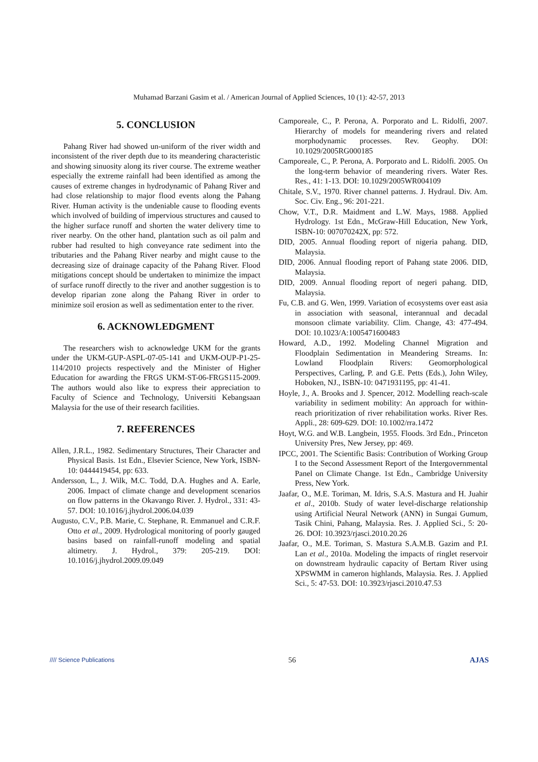Muhamad Barzani Gasim et al. / American Journal of Applied Sciences, 10 (1): 42-57, 2013
5. CONCLUSION
Pahang River had showed un-uniform of the river width and inconsistent of the river depth due to its meandering characteristic and showing sinuosity along its river course. The extreme weather especially the extreme rainfall had been identified as among the causes of extreme changes in hydrodynamic of Pahang River and had close relationship to major flood events along the Pahang River. Human activity is the undeniable cause to flooding events which involved of building of impervious structures and caused to the higher surface runoff and shorten the water delivery time to river nearby. On the other hand, plantation such as oil palm and rubber had resulted to high conveyance rate sediment into the tributaries and the Pahang River nearby and might cause to the decreasing size of drainage capacity of the Pahang River. Flood mitigations concept should be undertaken to minimize the impact of surface runoff directly to the river and another suggestion is to develop riparian zone along the Pahang River in order to minimize soil erosion as well as sedimentation enter to the river.
6. ACKNOWLEDGMENT
The researchers wish to acknowledge UKM for the grants under the UKM-GUP-ASPL-07-05-141 and UKM-OUP-P1-25-114/2010 projects respectively and the Minister of Higher Education for awarding the FRGS UKM-ST-06-FRGS115-2009. The authors would also like to express their appreciation to Faculty of Science and Technology, Universiti Kebangsaan Malaysia for the use of their research facilities.
7. REFERENCES
Allen, J.R.L., 1982. Sedimentary Structures, Their Character and Physical Basis. 1st Edn., Elsevier Science, New York, ISBN-10: 0444419454, pp: 633.
Andersson, L., J. Wilk, M.C. Todd, D.A. Hughes and A. Earle, 2006. Impact of climate change and development scenarios on flow patterns in the Okavango River. J. Hydrol., 331: 43-57. DOI: 10.1016/j.jhydrol.2006.04.039
Augusto, C.V., P.B. Marie, C. Stephane, R. Emmanuel and C.R.F. Otto et al., 2009. Hydrological monitoring of poorly gauged basins based on rainfall-runoff modeling and spatial altimetry. J. Hydrol., 379: 205-219. DOI: 10.1016/j.jhydrol.2009.09.049
Camporeale, C., P. Perona, A. Porporato and L. Ridolfi, 2007. Hierarchy of models for meandering rivers and related morphodynamic processes. Rev. Geophy. DOI: 10.1029/2005RG000185
Camporeale, C., P. Perona, A. Porporato and L. Ridolfi. 2005. On the long-term behavior of meandering rivers. Water Res. Res., 41: 1-13. DOI: 10.1029/2005WR004109
Chitale, S.V., 1970. River channel patterns. J. Hydraul. Div. Am. Soc. Civ. Eng., 96: 201-221.
Chow, V.T., D.R. Maidment and L.W. Mays, 1988. Applied Hydrology. 1st Edn., McGraw-Hill Education, New York, ISBN-10: 007070242X, pp: 572.
DID, 2005. Annual flooding report of nigeria pahang. DID, Malaysia.
DID, 2006. Annual flooding report of Pahang state 2006. DID, Malaysia.
DID, 2009. Annual flooding report of negeri pahang. DID, Malaysia.
Fu, C.B. and G. Wen, 1999. Variation of ecosystems over east asia in association with seasonal, interannual and decadal monsoon climate variability. Clim. Change, 43: 477-494. DOI: 10.1023/A:1005471600483
Howard, A.D., 1992. Modeling Channel Migration and Floodplain Sedimentation in Meandering Streams. In: Lowland Floodplain Rivers: Geomorphological Perspectives, Carling, P. and G.E. Petts (Eds.), John Wiley, Hoboken, NJ., ISBN-10: 0471931195, pp: 41-41.
Hoyle, J., A. Brooks and J. Spencer, 2012. Modelling reach-scale variability in sediment mobility: An approach for within-reach prioritization of river rehabilitation works. River Res. Appli., 28: 609-629. DOI: 10.1002/rra.1472
Hoyt, W.G. and W.B. Langbein, 1955. Floods. 3rd Edn., Princeton University Pres, New Jersey, pp: 469.
IPCC, 2001. The Scientific Basis: Contribution of Working Group I to the Second Assessment Report of the Intergovernmental Panel on Climate Change. 1st Edn., Cambridge University Press, New York.
Jaafar, O., M.E. Toriman, M. Idris, S.A.S. Mastura and H. Juahir et al., 2010b. Study of water level-discharge relationship using Artificial Neural Network (ANN) in Sungai Gumum, Tasik Chini, Pahang, Malaysia. Res. J. Applied Sci., 5: 20-26. DOI: 10.3923/rjasci.2010.20.26
Jaafar, O., M.E. Toriman, S. Mastura S.A.M.B. Gazim and P.I. Lan et al., 2010a. Modeling the impacts of ringlet reservoir on downstream hydraulic capacity of Bertam River using XPSWMM in cameron highlands, Malaysia. Res. J. Applied Sci., 5: 47-53. DOI: 10.3923/rjasci.2010.47.53
//// Science Publications 56 AJAS